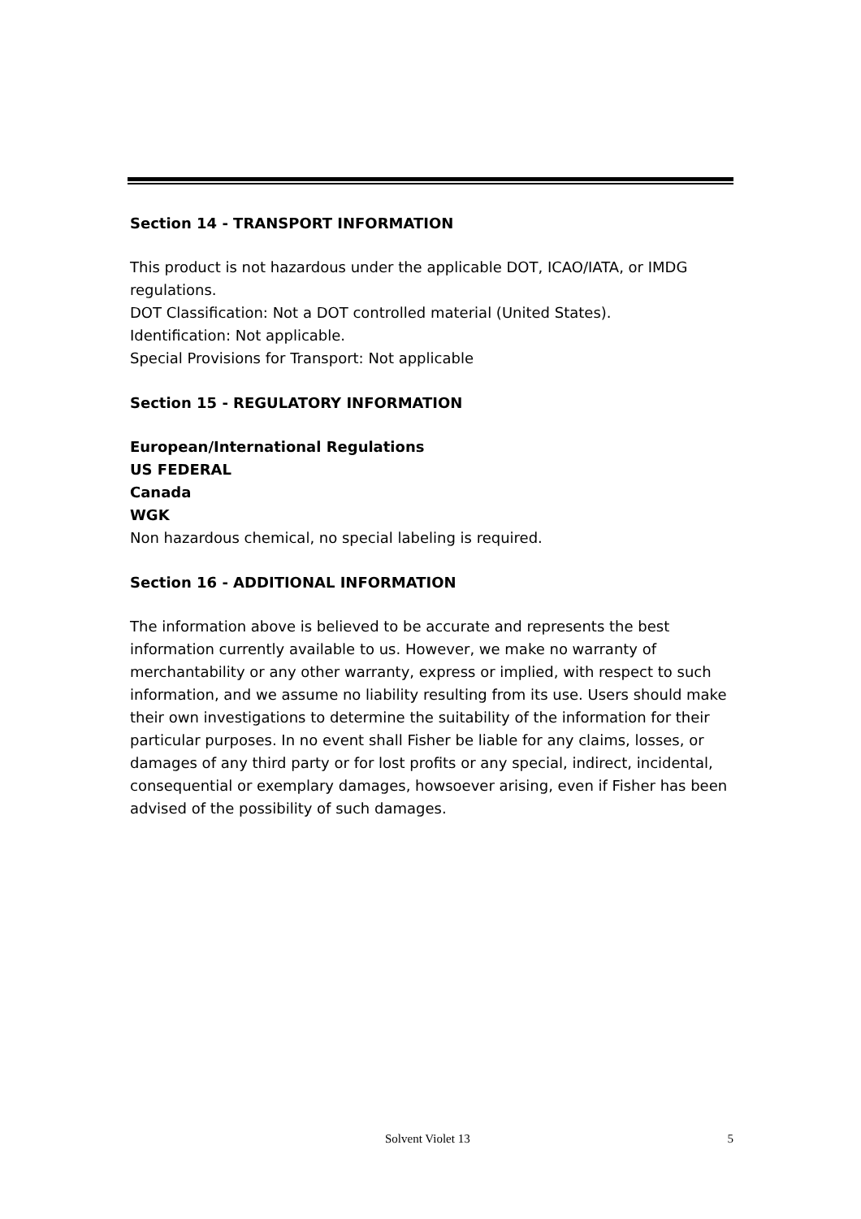Section 14 - TRANSPORT INFORMATION
This product is not hazardous under the applicable DOT, ICAO/IATA, or IMDG regulations.
DOT Classification: Not a DOT controlled material (United States).
Identification: Not applicable.
Special Provisions for Transport: Not applicable
Section 15 - REGULATORY INFORMATION
European/International Regulations
US FEDERAL
Canada
WGK
Non hazardous chemical, no special labeling is required.
Section 16 - ADDITIONAL INFORMATION
The information above is believed to be accurate and represents the best information currently available to us. However, we make no warranty of merchantability or any other warranty, express or implied, with respect to such information, and we assume no liability resulting from its use. Users should make their own investigations to determine the suitability of the information for their particular purposes. In no event shall Fisher be liable for any claims, losses, or damages of any third party or for lost profits or any special, indirect, incidental, consequential or exemplary damages, howsoever arising, even if Fisher has been advised of the possibility of such damages.
Solvent Violet 13 5